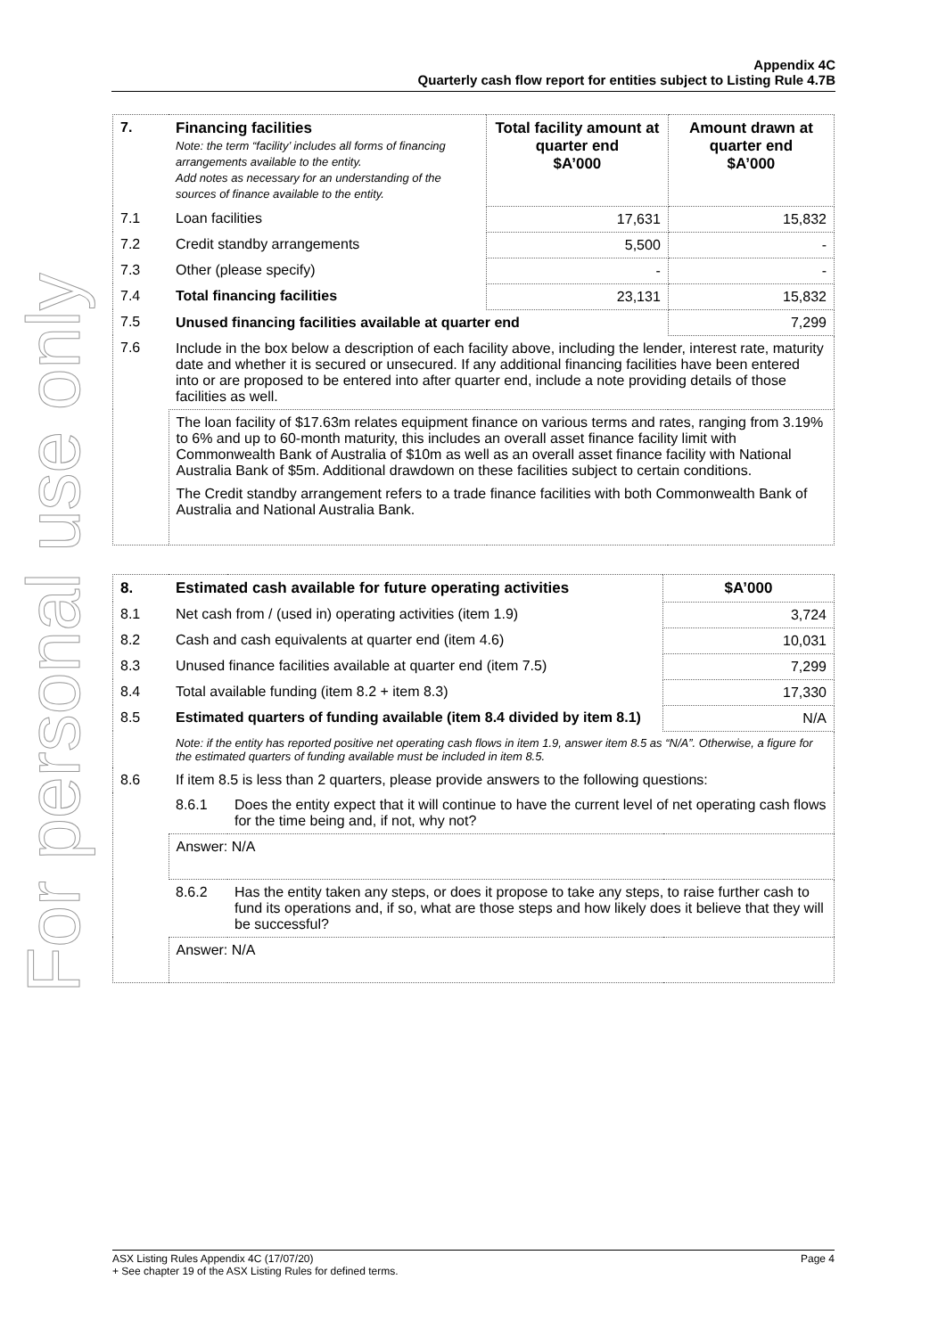For personal use only
Appendix 4C
Quarterly cash flow report for entities subject to Listing Rule 4.7B
| 7. | Financing facilities Note: the term “facility’ includes all forms of financing arrangements available to the entity. Add notes as necessary for an understanding of the sources of finance available to the entity. | Total facility amount at quarter end $A’000 | Amount drawn at quarter end $A’000 |
| --- | --- | --- | --- |
| 7.1 | Loan facilities | 17,631 | 15,832 |
| 7.2 | Credit standby arrangements | 5,500 | - |
| 7.3 | Other (please specify) | - | - |
| 7.4 | Total financing facilities | 23,131 | 15,832 |
| 7.5 | Unused financing facilities available at quarter end | | 7,299 |
| 7.6 | Include in the box below a description of each facility above, including the lender, interest rate, maturity date and whether it is secured or unsecured. If any additional financing facilities have been entered into or are proposed to be entered into after quarter end, include a note providing details of those facilities as well. | | |
| | The loan facility of $17.63m relates equipment finance on various terms and rates, ranging from 3.19% to 6% and up to 60-month maturity, this includes an overall asset finance facility limit with Commonwealth Bank of Australia of $10m as well as an overall asset finance facility with National Australia Bank of $5m. Additional drawdown on these facilities subject to certain conditions. The Credit standby arrangement refers to a trade finance facilities with both Commonwealth Bank of Australia and National Australia Bank. | | |
| 8. | Estimated cash available for future operating activities | | $A’000 |
| --- | --- | --- | --- |
| 8.1 | Net cash from / (used in) operating activities (item 1.9) | | 3,724 |
| 8.2 | Cash and cash equivalents at quarter end (item 4.6) | | 10,031 |
| 8.3 | Unused finance facilities available at quarter end (item 7.5) | | 7,299 |
| 8.4 | Total available funding (item 8.2 + item 8.3) | | 17,330 |
| 8.5 | Estimated quarters of funding available (item 8.4 divided by item 8.1) | | N/A |
| | Note: if the entity has reported positive net operating cash flows in item 1.9, answer item 8.5 as “N/A”. Otherwise, a figure for the estimated quarters of funding available must be included in item 8.5. | | |
| 8.6 | If item 8.5 is less than 2 quarters, please provide answers to the following questions: | | |
| | 8.6.1 | Does the entity expect that it will continue to have the current level of net operating cash flows for the time being and, if not, why not? | |
| | Answer: N/A | | |
| | 8.6.2 | Has the entity taken any steps, or does it propose to take any steps, to raise further cash to fund its operations and, if so, what are those steps and how likely does it believe that they will be successful? | |
| | Answer: N/A | | |
ASX Listing Rules Appendix 4C (17/07/20) Page 4
+ See chapter 19 of the ASX Listing Rules for defined terms.